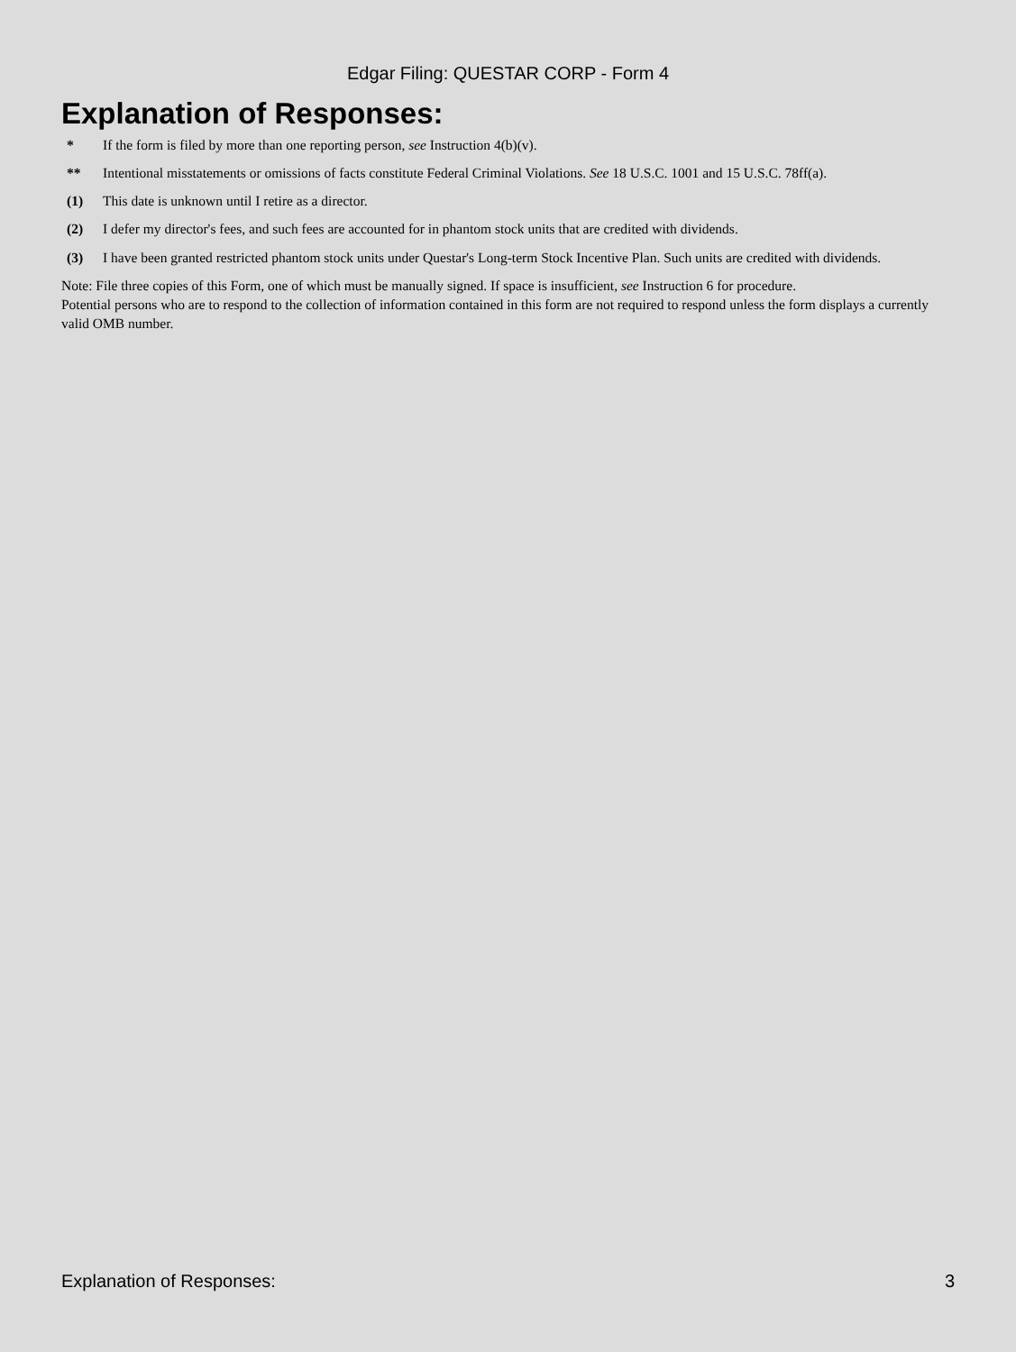Edgar Filing: QUESTAR CORP - Form 4
Explanation of Responses:
| * | If the form is filed by more than one reporting person, see Instruction 4(b)(v). |
| ** | Intentional misstatements or omissions of facts constitute Federal Criminal Violations. See 18 U.S.C. 1001 and 15 U.S.C. 78ff(a). |
| (1) | This date is unknown until I retire as a director. |
| (2) | I defer my director's fees, and such fees are accounted for in phantom stock units that are credited with dividends. |
| (3) | I have been granted restricted phantom stock units under Questar's Long-term Stock Incentive Plan. Such units are credited with dividends. |
Note: File three copies of this Form, one of which must be manually signed. If space is insufficient, see Instruction 6 for procedure.
Potential persons who are to respond to the collection of information contained in this form are not required to respond unless the form displays a currently valid OMB number.
Explanation of Responses: 3